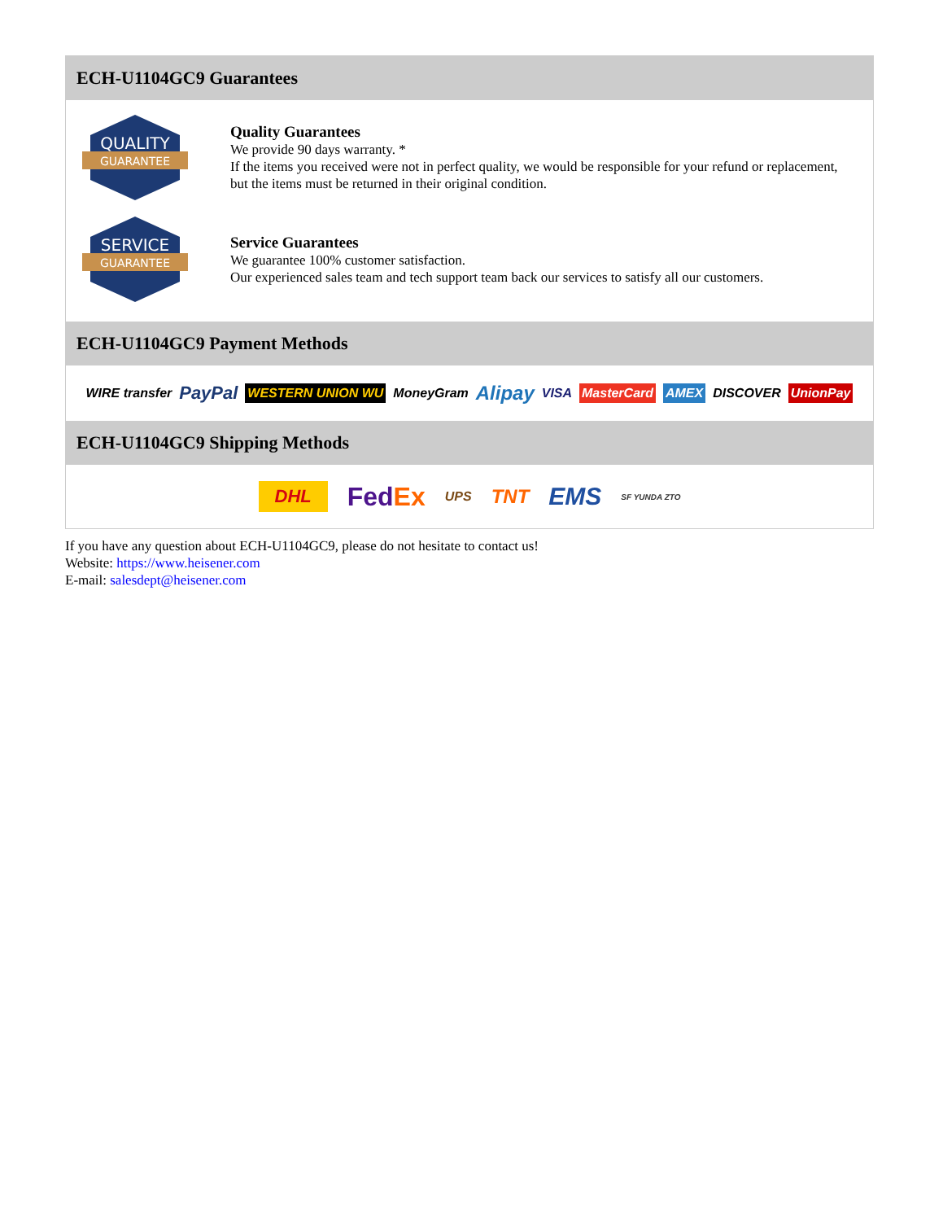ECH-U1104GC9 Guarantees
QUALITY
GUARANTEE
Quality Guarantees
We provide 90 days warranty. *
If the items you received were not in perfect quality, we would be responsible for your refund or replacement, but the items must be returned in their original condition.
SERVICE
GUARANTEE
Service Guarantees
We guarantee 100% customer satisfaction.
Our experienced sales team and tech support team back our services to satisfy all our customers.
ECH-U1104GC9 Payment Methods
WIRE transfer PayPal WESTERN UNION WU MoneyGram Alipay VISA MasterCard AMEX DISCOVER UnionPay
ECH-U1104GC9 Shipping Methods
DHL FedEx UPS TNT EMS SF YUNDA ZTO
If you have any question about ECH-U1104GC9, please do not hesitate to contact us!
Website: https://www.heisener.com
E-mail: salesdept@heisener.com